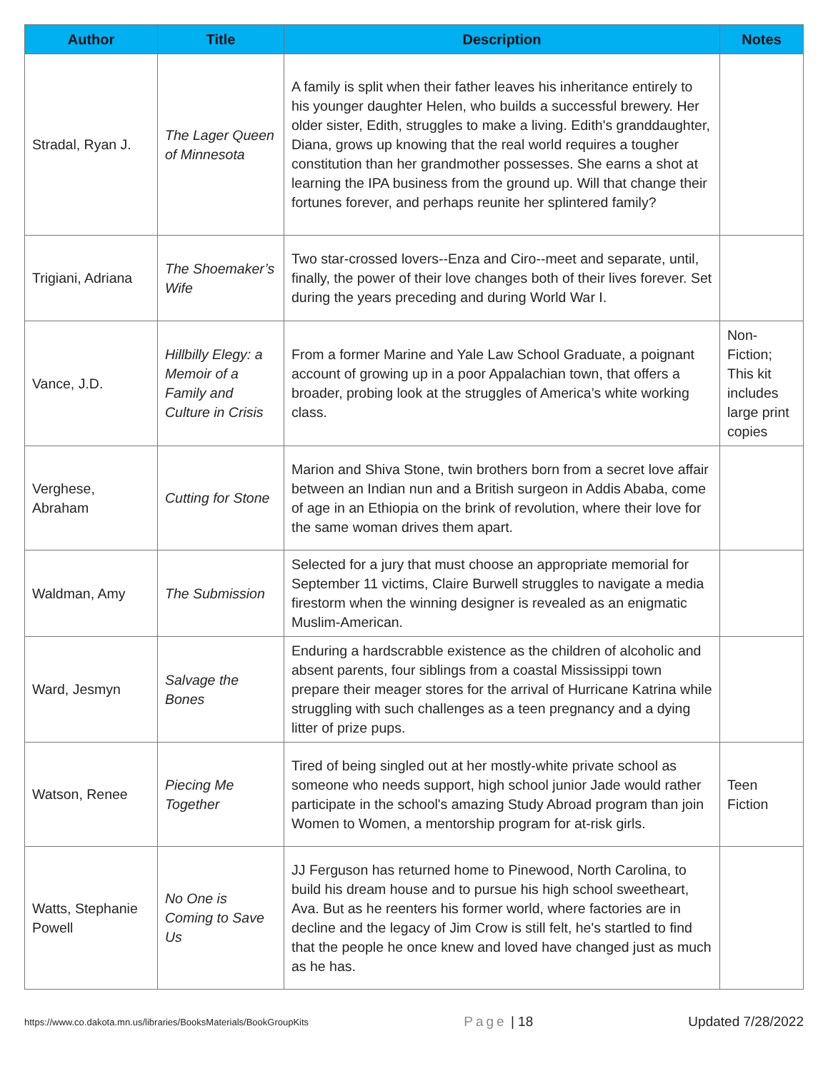| Author | Title | Description | Notes |
| --- | --- | --- | --- |
| Stradal, Ryan J. | The Lager Queen of Minnesota | A family is split when their father leaves his inheritance entirely to his younger daughter Helen, who builds a successful brewery. Her older sister, Edith, struggles to make a living. Edith's granddaughter, Diana, grows up knowing that the real world requires a tougher constitution than her grandmother possesses. She earns a shot at learning the IPA business from the ground up. Will that change their fortunes forever, and perhaps reunite her splintered family? | |
| Trigiani, Adriana | The Shoemaker’s Wife | Two star-crossed lovers--Enza and Ciro--meet and separate, until, finally, the power of their love changes both of their lives forever. Set during the years preceding and during World War I. | |
| Vance, J.D. | Hillbilly Elegy: a Memoir of a Family and Culture in Crisis | From a former Marine and Yale Law School Graduate, a poignant account of growing up in a poor Appalachian town, that offers a broader, probing look at the struggles of America’s white working class. | Non-Fiction; This kit includes large print copies |
| Verghese, Abraham | Cutting for Stone | Marion and Shiva Stone, twin brothers born from a secret love affair between an Indian nun and a British surgeon in Addis Ababa, come of age in an Ethiopia on the brink of revolution, where their love for the same woman drives them apart. | |
| Waldman, Amy | The Submission | Selected for a jury that must choose an appropriate memorial for September 11 victims, Claire Burwell struggles to navigate a media firestorm when the winning designer is revealed as an enigmatic Muslim-American. | |
| Ward, Jesmyn | Salvage the Bones | Enduring a hardscrabble existence as the children of alcoholic and absent parents, four siblings from a coastal Mississippi town prepare their meager stores for the arrival of Hurricane Katrina while struggling with such challenges as a teen pregnancy and a dying litter of prize pups. | |
| Watson, Renee | Piecing Me Together | Tired of being singled out at her mostly-white private school as someone who needs support, high school junior Jade would rather participate in the school's amazing Study Abroad program than join Women to Women, a mentorship program for at-risk girls. | Teen Fiction |
| Watts, Stephanie Powell | No One is Coming to Save Us | JJ Ferguson has returned home to Pinewood, North Carolina, to build his dream house and to pursue his high school sweetheart, Ava. But as he reenters his former world, where factories are in decline and the legacy of Jim Crow is still felt, he's startled to find that the people he once knew and loved have changed just as much as he has. | |
https://www.co.dakota.mn.us/libraries/BooksMaterials/BookGroupKits Page | 18 Updated 7/28/2022